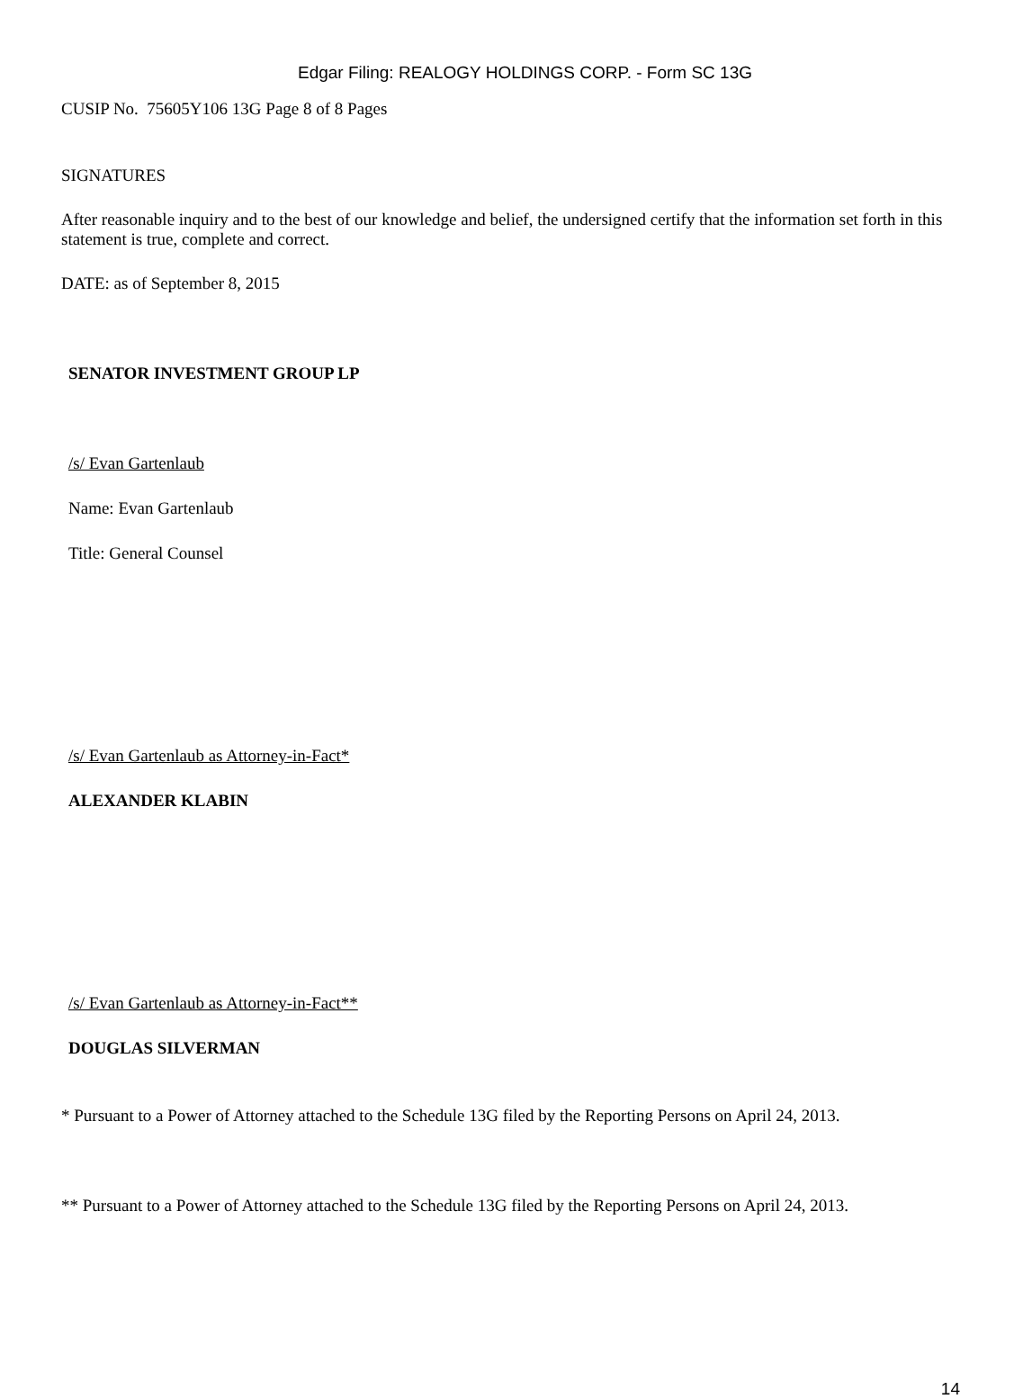Edgar Filing: REALOGY HOLDINGS CORP. - Form SC 13G
CUSIP No. 75605Y106 13G Page 8 of 8 Pages
SIGNATURES
After reasonable inquiry and to the best of our knowledge and belief, the undersigned certify that the information set forth in this statement is true, complete and correct.
DATE: as of September 8, 2015
SENATOR INVESTMENT GROUP LP
/s/ Evan Gartenlaub
Name: Evan Gartenlaub
Title: General Counsel
/s/ Evan Gartenlaub as Attorney-in-Fact*
ALEXANDER KLABIN
/s/ Evan Gartenlaub as Attorney-in-Fact**
DOUGLAS SILVERMAN
* Pursuant to a Power of Attorney attached to the Schedule 13G filed by the Reporting Persons on April 24, 2013.
** Pursuant to a Power of Attorney attached to the Schedule 13G filed by the Reporting Persons on April 24, 2013.
14